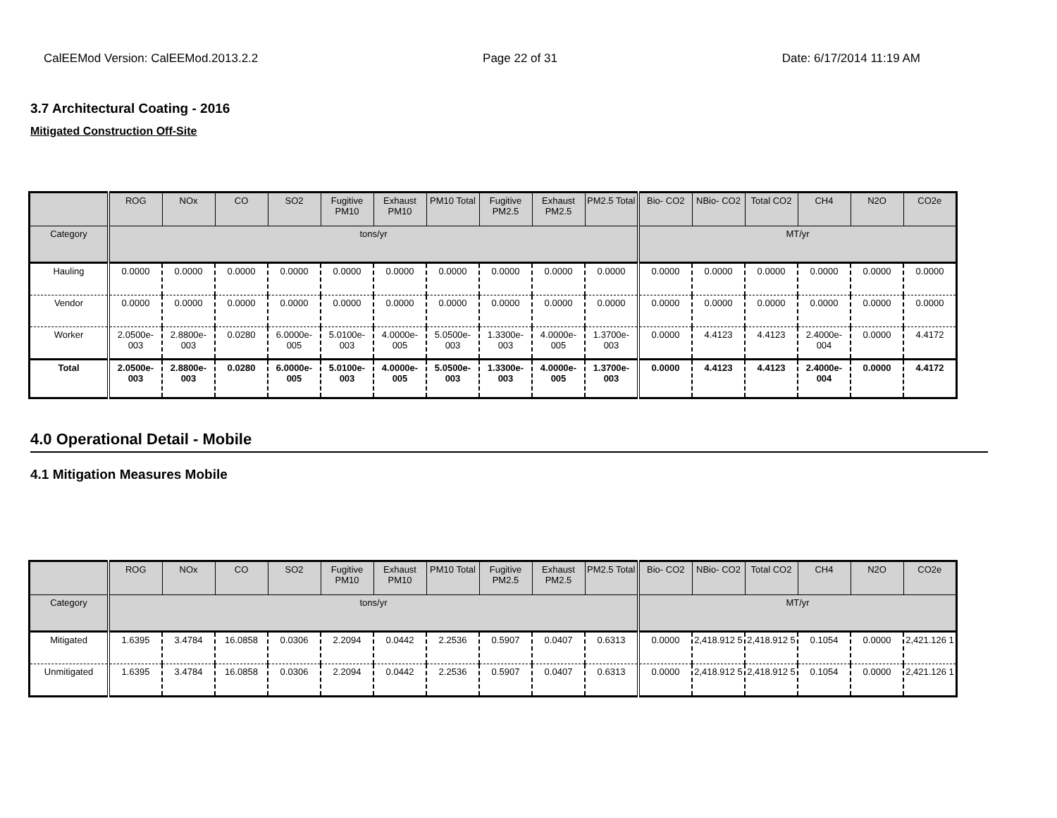CalEEMod Version: CalEEMod.2013.2.2 Page 22 of 31 Date: 6/17/2014 11:19 AM
3.7 Architectural Coating - 2016
Mitigated Construction Off-Site
| | ROG | NOx | CO | SO2 | Fugitive PM10 | Exhaust PM10 | PM10 Total | Fugitive PM2.5 | Exhaust PM2.5 | PM2.5 Total | Bio- CO2 | NBio- CO2 | Total CO2 | CH4 | N2O | CO2e |
| --- | --- | --- | --- | --- | --- | --- | --- | --- | --- | --- | --- | --- | --- | --- | --- | --- |
| Category | tons/yr | | | | | | | | | | MT/yr | | | | | |
| Hauling | 0.0000 | 0.0000 | 0.0000 | 0.0000 | 0.0000 | 0.0000 | 0.0000 | 0.0000 | 0.0000 | 0.0000 | 0.0000 | 0.0000 | 0.0000 | 0.0000 | 0.0000 | 0.0000 |
| Vendor | 0.0000 | 0.0000 | 0.0000 | 0.0000 | 0.0000 | 0.0000 | 0.0000 | 0.0000 | 0.0000 | 0.0000 | 0.0000 | 0.0000 | 0.0000 | 0.0000 | 0.0000 | 0.0000 |
| Worker | 2.0500e-003 | 2.8800e-003 | 0.0280 | 6.0000e-005 | 5.0100e-003 | 4.0000e-005 | 5.0500e-003 | 1.3300e-003 | 4.0000e-005 | 1.3700e-003 | 0.0000 | 4.4123 | 4.4123 | 2.4000e-004 | 0.0000 | 4.4172 |
| Total | 2.0500e-003 | 2.8800e-003 | 0.0280 | 6.0000e-005 | 5.0100e-003 | 4.0000e-005 | 5.0500e-003 | 1.3300e-003 | 4.0000e-005 | 1.3700e-003 | 0.0000 | 4.4123 | 4.4123 | 2.4000e-004 | 0.0000 | 4.4172 |
4.0 Operational Detail - Mobile
4.1 Mitigation Measures Mobile
| | ROG | NOx | CO | SO2 | Fugitive PM10 | Exhaust PM10 | PM10 Total | Fugitive PM2.5 | Exhaust PM2.5 | PM2.5 Total | Bio- CO2 | NBio- CO2 | Total CO2 | CH4 | N2O | CO2e |
| --- | --- | --- | --- | --- | --- | --- | --- | --- | --- | --- | --- | --- | --- | --- | --- | --- |
| Category | tons/yr | | | | | | | | | | MT/yr | | | | | |
| Mitigated | 1.6395 | 3.4784 | 16.0858 | 0.0306 | 2.2094 | 0.0442 | 2.2536 | 0.5907 | 0.0407 | 0.6313 | 0.0000 | 2,418.912 5 | 2,418.912 5 | 0.1054 | 0.0000 | 2,421.126 1 |
| Unmitigated | 1.6395 | 3.4784 | 16.0858 | 0.0306 | 2.2094 | 0.0442 | 2.2536 | 0.5907 | 0.0407 | 0.6313 | 0.0000 | 2,418.912 5 | 2,418.912 5 | 0.1054 | 0.0000 | 2,421.126 1 |